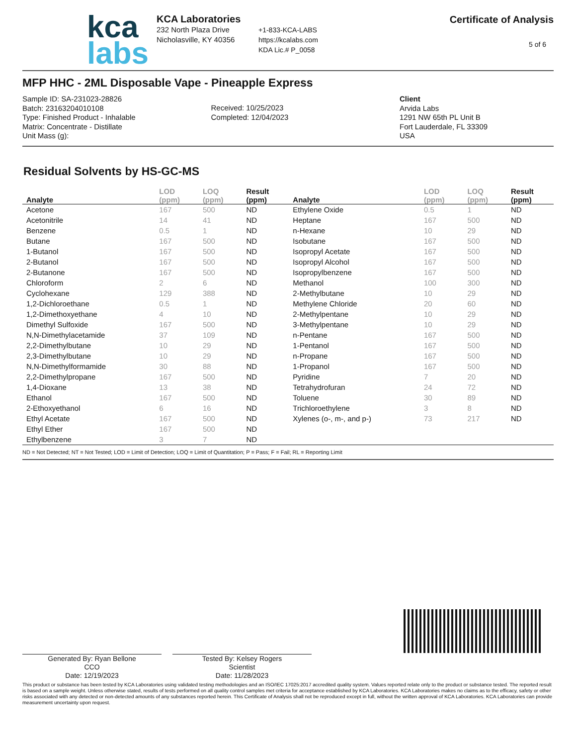kca
labs
KCA Laboratories
232 North Plaza Drive
Nicholasville, KY 40356
+1-833-KCA-LABS
https://kcalabs.com
KDA Lic.# P_0058
Certificate of Analysis
5 of 6
MFP HHC - 2ML Disposable Vape - Pineapple Express
Sample ID: SA-231023-28826
Batch: 23163204010108
Type: Finished Product - Inhalable
Matrix: Concentrate - Distillate
Unit Mass (g):
Received: 10/25/2023
Completed: 12/04/2023
Client
Arvida Labs
1291 NW 65th PL Unit B
Fort Lauderdale, FL 33309
USA
Residual Solvents by HS-GC-MS
| Analyte | LOD (ppm) | LOQ (ppm) | Result (ppm) | Analyte | LOD (ppm) | LOQ (ppm) | Result (ppm) |
| --- | --- | --- | --- | --- | --- | --- | --- |
| Acetone | 167 | 500 | ND | Ethylene Oxide | 0.5 | 1 | ND |
| Acetonitrile | 14 | 41 | ND | Heptane | 167 | 500 | ND |
| Benzene | 0.5 | 1 | ND | n-Hexane | 10 | 29 | ND |
| Butane | 167 | 500 | ND | Isobutane | 167 | 500 | ND |
| 1-Butanol | 167 | 500 | ND | Isopropyl Acetate | 167 | 500 | ND |
| 2-Butanol | 167 | 500 | ND | Isopropyl Alcohol | 167 | 500 | ND |
| 2-Butanone | 167 | 500 | ND | Isopropylbenzene | 167 | 500 | ND |
| Chloroform | 2 | 6 | ND | Methanol | 100 | 300 | ND |
| Cyclohexane | 129 | 388 | ND | 2-Methylbutane | 10 | 29 | ND |
| 1,2-Dichloroethane | 0.5 | 1 | ND | Methylene Chloride | 20 | 60 | ND |
| 1,2-Dimethoxyethane | 4 | 10 | ND | 2-Methylpentane | 10 | 29 | ND |
| Dimethyl Sulfoxide | 167 | 500 | ND | 3-Methylpentane | 10 | 29 | ND |
| N,N-Dimethylacetamide | 37 | 109 | ND | n-Pentane | 167 | 500 | ND |
| 2,2-Dimethylbutane | 10 | 29 | ND | 1-Pentanol | 167 | 500 | ND |
| 2,3-Dimethylbutane | 10 | 29 | ND | n-Propane | 167 | 500 | ND |
| N,N-Dimethylformamide | 30 | 88 | ND | 1-Propanol | 167 | 500 | ND |
| 2,2-Dimethylpropane | 167 | 500 | ND | Pyridine | 7 | 20 | ND |
| 1,4-Dioxane | 13 | 38 | ND | Tetrahydrofuran | 24 | 72 | ND |
| Ethanol | 167 | 500 | ND | Toluene | 30 | 89 | ND |
| 2-Ethoxyethanol | 6 | 16 | ND | Trichloroethylene | 3 | 8 | ND |
| Ethyl Acetate | 167 | 500 | ND | Xylenes (o-, m-, and p-) | 73 | 217 | ND |
| Ethyl Ether | 167 | 500 | ND | | | | |
| Ethylbenzene | 3 | 7 | ND | | | | |
ND = Not Detected; NT = Not Tested; LOD = Limit of Detection; LOQ = Limit of Quantitation; P = Pass; F = Fail; RL = Reporting Limit
Generated By: Ryan Bellone
CCO
Date: 12/19/2023
Tested By: Kelsey Rogers
Scientist
Date: 11/28/2023
This product or substance has been tested by KCA Laboratories using validated testing methodologies and an ISO/IEC 17025:2017 accredited quality system. Values reported relate only to the product or substance tested. The reported result is based on a sample weight. Unless otherwise stated, results of tests performed on all quality control samples met criteria for acceptance established by KCA Laboratories. KCA Laboratories makes no claims as to the efficacy, safety or other risks associated with any detected or non-detected amounts of any substances reported herein. This Certificate of Analysis shall not be reproduced except in full, without the written approval of KCA Laboratories. KCA Laboratories can provide measurement uncertainty upon request.